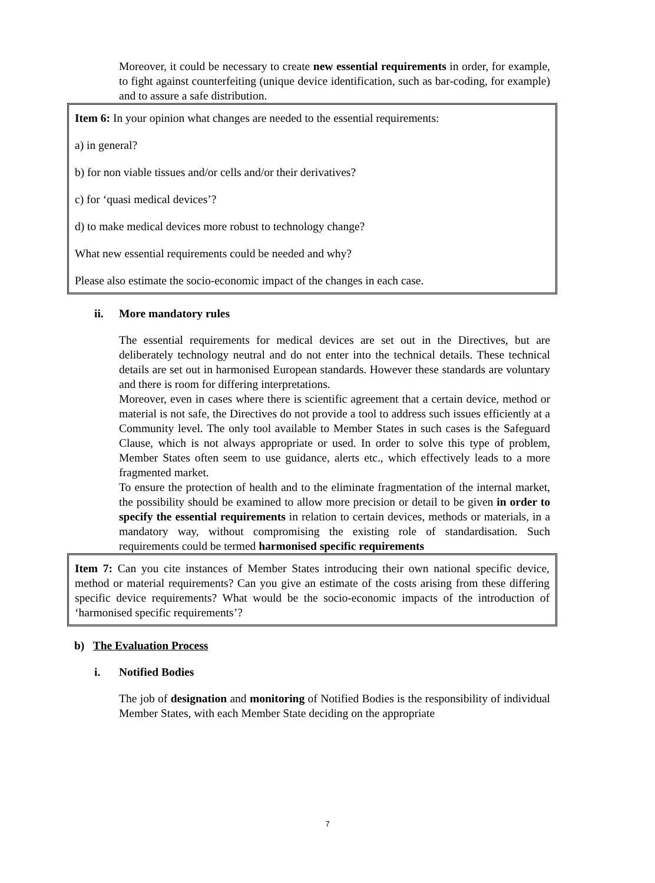Moreover, it could be necessary to create new essential requirements in order, for example, to fight against counterfeiting (unique device identification, such as bar-coding, for example) and to assure a safe distribution.
Item 6: In your opinion what changes are needed to the essential requirements:
a) in general?
b) for non viable tissues and/or cells and/or their derivatives?
c) for ‘quasi medical devices’?
d) to make medical devices more robust to technology change?
What new essential requirements could be needed and why?
Please also estimate the socio-economic impact of the changes in each case.
ii. More mandatory rules
The essential requirements for medical devices are set out in the Directives, but are deliberately technology neutral and do not enter into the technical details. These technical details are set out in harmonised European standards. However these standards are voluntary and there is room for differing interpretations.
Moreover, even in cases where there is scientific agreement that a certain device, method or material is not safe, the Directives do not provide a tool to address such issues efficiently at a Community level. The only tool available to Member States in such cases is the Safeguard Clause, which is not always appropriate or used. In order to solve this type of problem, Member States often seem to use guidance, alerts etc., which effectively leads to a more fragmented market.
To ensure the protection of health and to the eliminate fragmentation of the internal market, the possibility should be examined to allow more precision or detail to be given in order to specify the essential requirements in relation to certain devices, methods or materials, in a mandatory way, without compromising the existing role of standardisation. Such requirements could be termed harmonised specific requirements
Item 7: Can you cite instances of Member States introducing their own national specific device, method or material requirements? Can you give an estimate of the costs arising from these differing specific device requirements? What would be the socio-economic impacts of the introduction of ‘harmonised specific requirements’?
b) The Evaluation Process
i. Notified Bodies
The job of designation and monitoring of Notified Bodies is the responsibility of individual Member States, with each Member State deciding on the appropriate
7